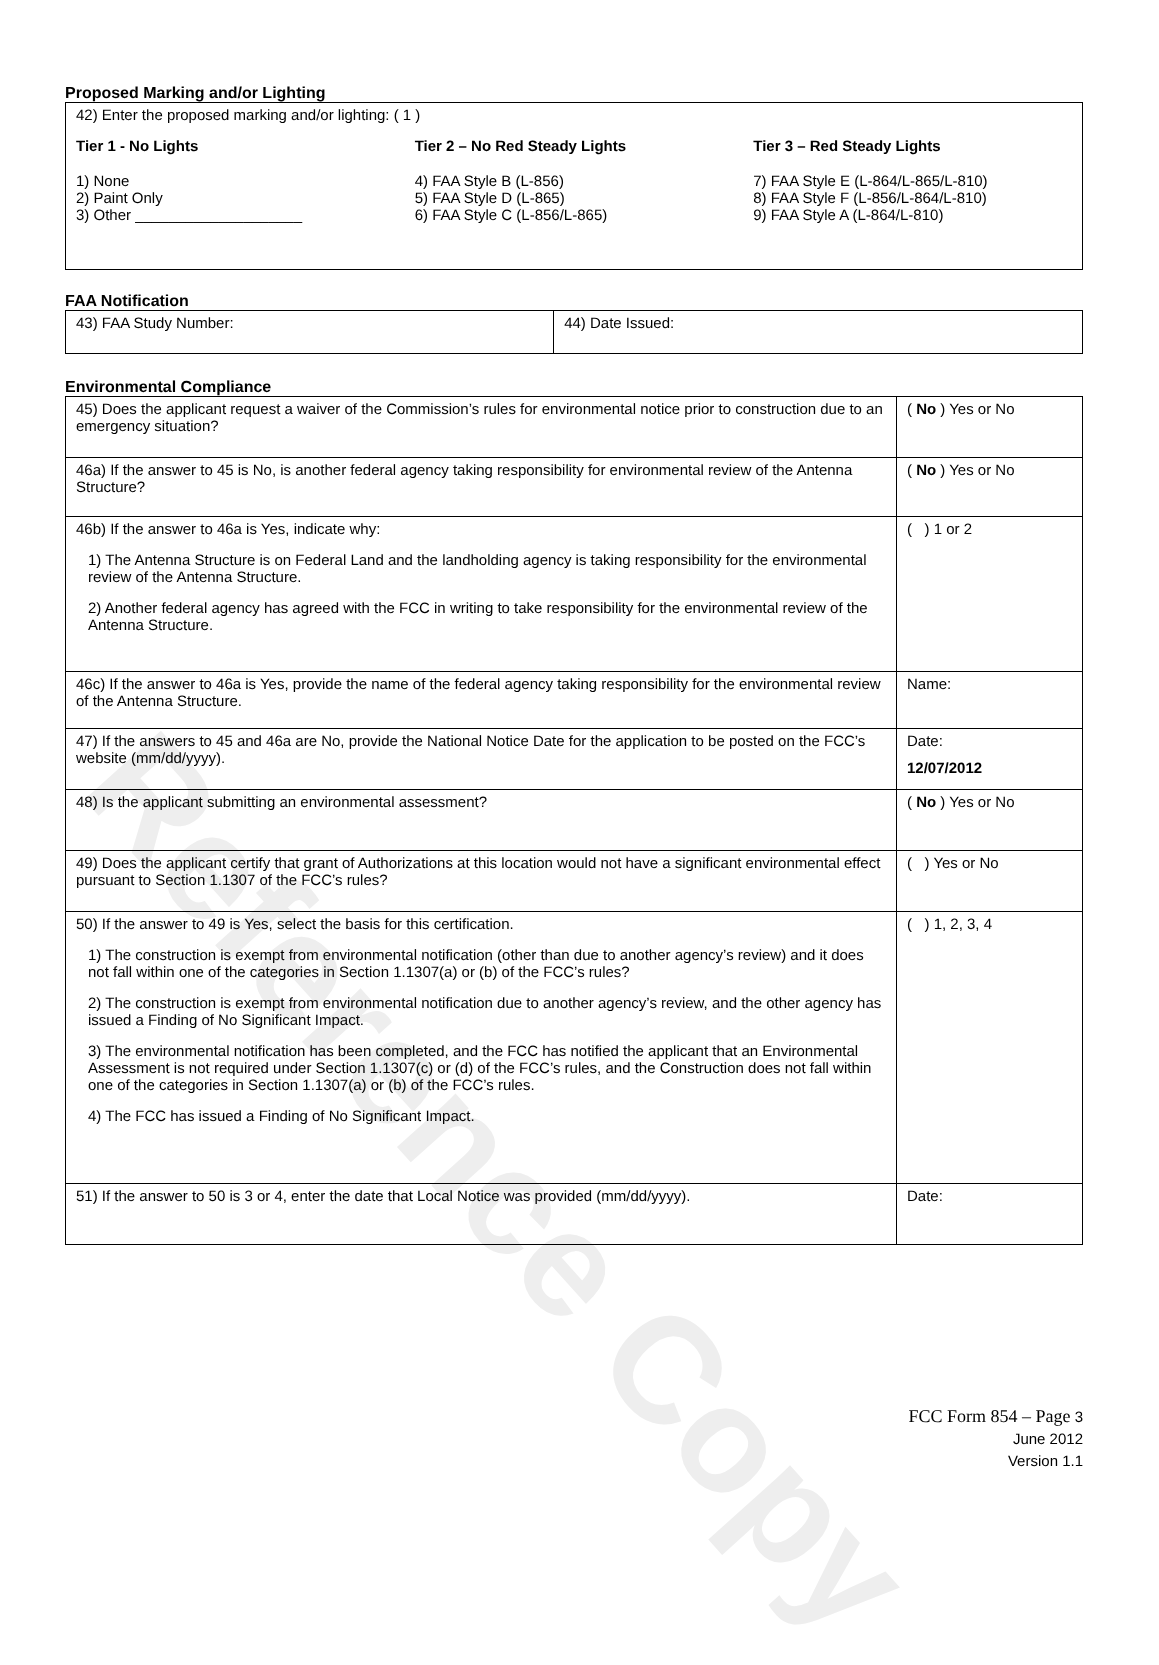Reference Copy
Proposed Marking and/or Lighting
| 42) Enter the proposed marking and/or lighting: ( 1 ) Tier 1 - No Lights 1) None 2) Paint Only 3) Other ____________________ Tier 2 – No Red Steady Lights 4) FAA Style B (L-856) 5) FAA Style D (L-865) 6) FAA Style C (L-856/L-865) Tier 3 – Red Steady Lights 7) FAA Style E (L-864/L-865/L-810) 8) FAA Style F (L-856/L-864/L-810) 9) FAA Style A (L-864/L-810) |
FAA Notification
| 43) FAA Study Number: | 44) Date Issued: |
Environmental Compliance
| 45) Does the applicant request a waiver of the Commission’s rules for environmental notice prior to construction due to an emergency situation? | ( No ) Yes or No |
| 46a) If the answer to 45 is No, is another federal agency taking responsibility for environmental review of the Antenna Structure? | ( No ) Yes or No |
| 46b) If the answer to 46a is Yes, indicate why: 1) The Antenna Structure is on Federal Land and the landholding agency is taking responsibility for the environmental review of the Antenna Structure. 2) Another federal agency has agreed with the FCC in writing to take responsibility for the environmental review of the Antenna Structure. | ( ) 1 or 2 |
| 46c) If the answer to 46a is Yes, provide the name of the federal agency taking responsibility for the environmental review of the Antenna Structure. | Name: |
| 47) If the answers to 45 and 46a are No, provide the National Notice Date for the application to be posted on the FCC’s website (mm/dd/yyyy). | Date: 12/07/2012 |
| 48) Is the applicant submitting an environmental assessment? | ( No ) Yes or No |
| 49) Does the applicant certify that grant of Authorizations at this location would not have a significant environmental effect pursuant to Section 1.1307 of the FCC’s rules? | ( ) Yes or No |
| 50) If the answer to 49 is Yes, select the basis for this certification. 1) The construction is exempt from environmental notification (other than due to another agency’s review) and it does not fall within one of the categories in Section 1.1307(a) or (b) of the FCC’s rules? 2) The construction is exempt from environmental notification due to another agency’s review, and the other agency has issued a Finding of No Significant Impact. 3) The environmental notification has been completed, and the FCC has notified the applicant that an Environmental Assessment is not required under Section 1.1307(c) or (d) of the FCC’s rules, and the Construction does not fall within one of the categories in Section 1.1307(a) or (b) of the FCC’s rules. 4) The FCC has issued a Finding of No Significant Impact. | ( ) 1, 2, 3, 4 |
| 51) If the answer to 50 is 3 or 4, enter the date that Local Notice was provided (mm/dd/yyyy). | Date: |
FCC Form 854 – Page 3
June 2012
Version 1.1